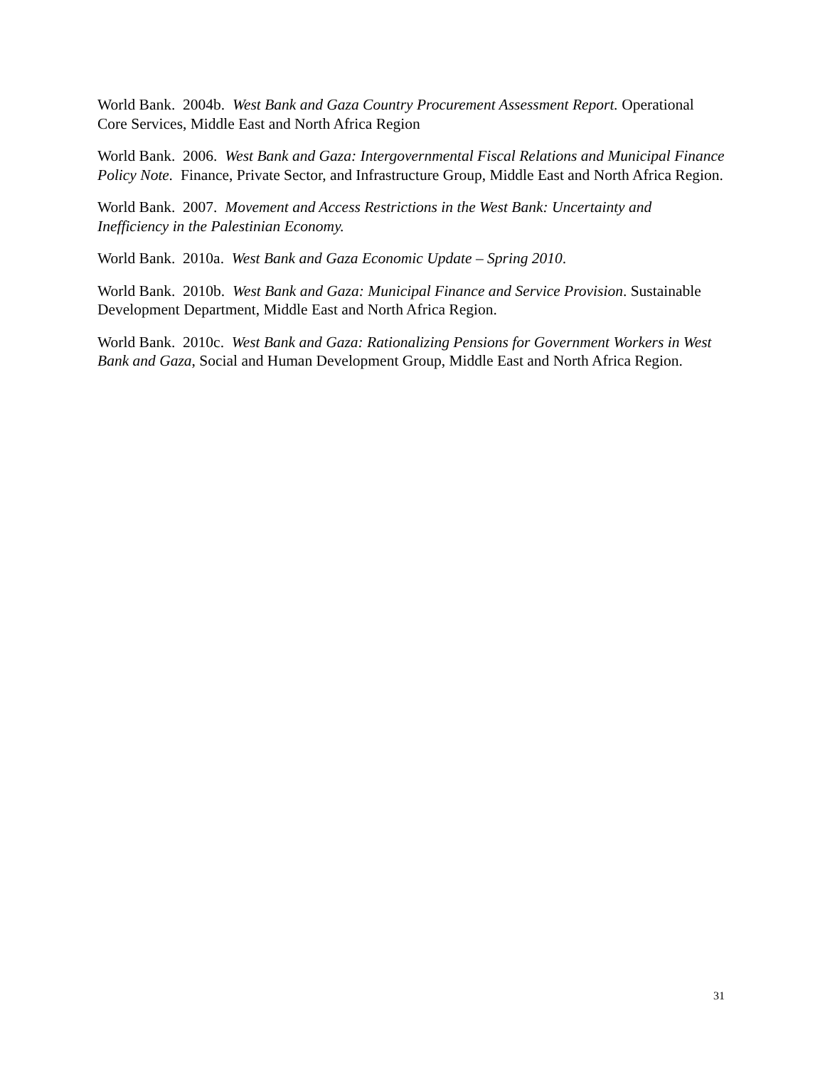World Bank. 2004b. West Bank and Gaza Country Procurement Assessment Report. Operational Core Services, Middle East and North Africa Region
World Bank. 2006. West Bank and Gaza: Intergovernmental Fiscal Relations and Municipal Finance Policy Note. Finance, Private Sector, and Infrastructure Group, Middle East and North Africa Region.
World Bank. 2007. Movement and Access Restrictions in the West Bank: Uncertainty and Inefficiency in the Palestinian Economy.
World Bank. 2010a. West Bank and Gaza Economic Update – Spring 2010.
World Bank. 2010b. West Bank and Gaza: Municipal Finance and Service Provision. Sustainable Development Department, Middle East and North Africa Region.
World Bank. 2010c. West Bank and Gaza: Rationalizing Pensions for Government Workers in West Bank and Gaza, Social and Human Development Group, Middle East and North Africa Region.
31